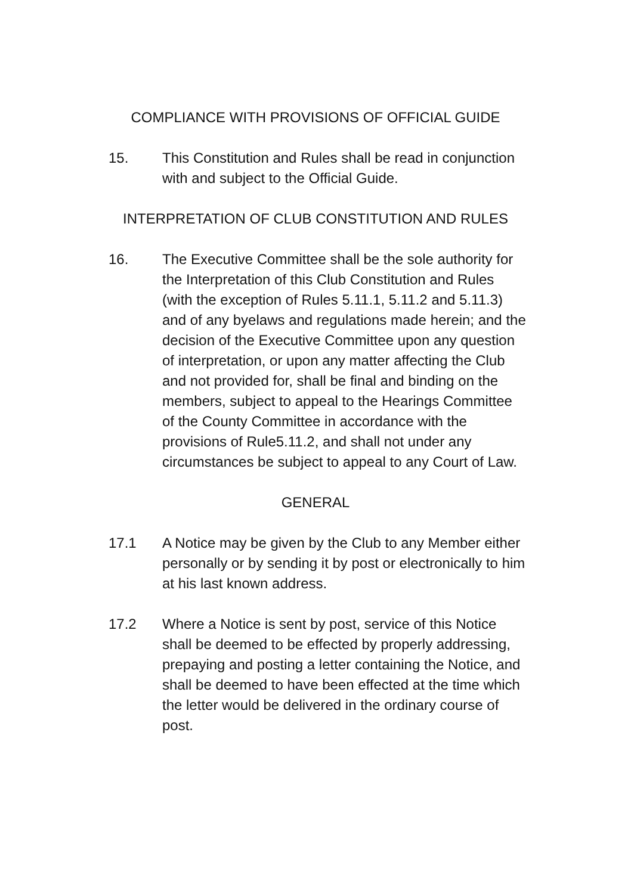COMPLIANCE WITH PROVISIONS OF OFFICIAL GUIDE
15. This Constitution and Rules shall be read in conjunction with and subject to the Official Guide.
INTERPRETATION OF CLUB CONSTITUTION AND RULES
16. The Executive Committee shall be the sole authority for the Interpretation of this Club Constitution and Rules (with the exception of Rules 5.11.1, 5.11.2 and 5.11.3) and of any byelaws and regulations made herein; and the decision of the Executive Committee upon any question of interpretation, or upon any matter affecting the Club and not provided for, shall be final and binding on the members, subject to appeal to the Hearings Committee of the County Committee in accordance with the provisions of Rule5.11.2, and shall not under any circumstances be subject to appeal to any Court of Law.
GENERAL
17.1 A Notice may be given by the Club to any Member either personally or by sending it by post or electronically to him at his last known address.
17.2 Where a Notice is sent by post, service of this Notice shall be deemed to be effected by properly addressing, prepaying and posting a letter containing the Notice, and shall be deemed to have been effected at the time which the letter would be delivered in the ordinary course of post.